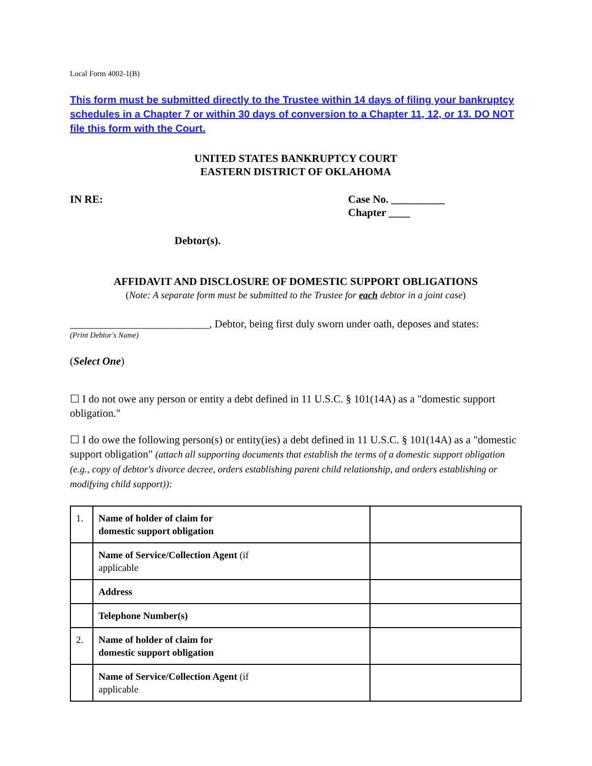Local Form 4002-1(B)
This form must be submitted directly to the Trustee within 14 days of filing your bankruptcy schedules in a Chapter 7 or within 30 days of conversion to a Chapter 11, 12, or 13. DO NOT file this form with the Court.
UNITED STATES BANKRUPTCY COURT
EASTERN DISTRICT OF OKLAHOMA
IN RE: Case No. __________
Chapter ____
Debtor(s).
AFFIDAVIT AND DISCLOSURE OF DOMESTIC SUPPORT OBLIGATIONS
(Note: A separate form must be submitted to the Trustee for each debtor in a joint case)
__________________________, Debtor, being first duly sworn under oath, deposes and states:
(Print Debtor's Name)
(Select One)
☐ I do not owe any person or entity a debt defined in 11 U.S.C. § 101(14A) as a "domestic support obligation."
☐ I do owe the following person(s) or entity(ies) a debt defined in 11 U.S.C. § 101(14A) as a "domestic support obligation" (attach all supporting documents that establish the terms of a domestic support obligation (e.g., copy of debtor's divorce decree, orders establishing parent child relationship, and orders establishing or modifying child support)):
| 1. | Name of holder of claim for domestic support obligation | |
| | Name of Service/Collection Agent (if applicable | |
| | Address | |
| | Telephone Number(s) | |
| 2. | Name of holder of claim for domestic support obligation | |
| | Name of Service/Collection Agent (if applicable | |